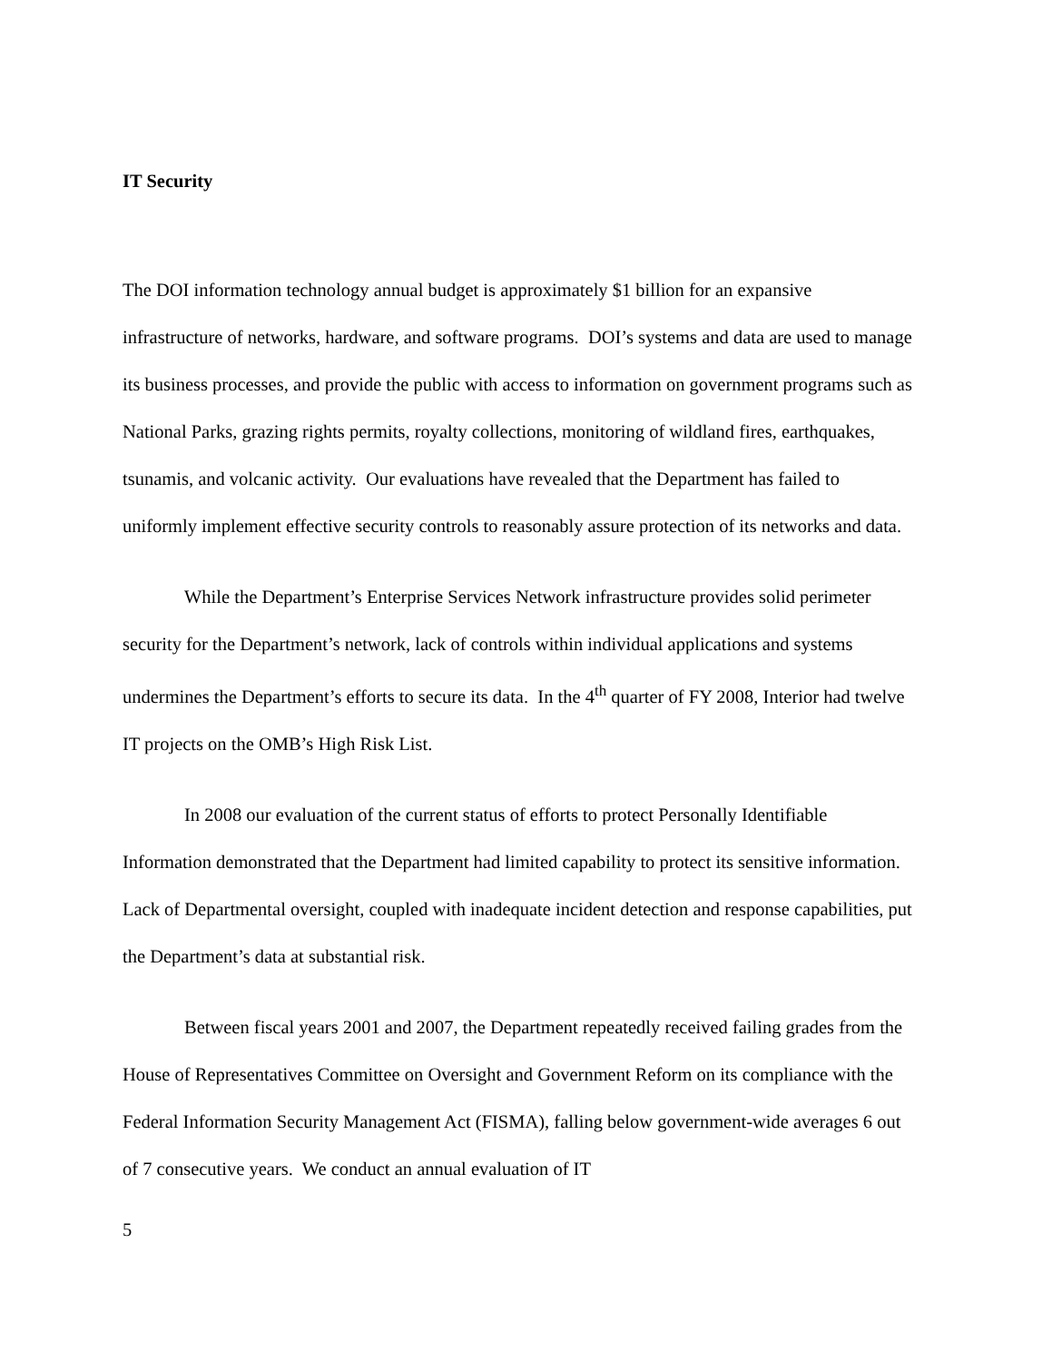IT Security
The DOI information technology annual budget is approximately $1 billion for an expansive infrastructure of networks, hardware, and software programs. DOI’s systems and data are used to manage its business processes, and provide the public with access to information on government programs such as National Parks, grazing rights permits, royalty collections, monitoring of wildland fires, earthquakes, tsunamis, and volcanic activity. Our evaluations have revealed that the Department has failed to uniformly implement effective security controls to reasonably assure protection of its networks and data.
While the Department’s Enterprise Services Network infrastructure provides solid perimeter security for the Department’s network, lack of controls within individual applications and systems undermines the Department’s efforts to secure its data. In the 4<sup>th</sup> quarter of FY 2008, Interior had twelve IT projects on the OMB’s High Risk List.
In 2008 our evaluation of the current status of efforts to protect Personally Identifiable Information demonstrated that the Department had limited capability to protect its sensitive information. Lack of Departmental oversight, coupled with inadequate incident detection and response capabilities, put the Department’s data at substantial risk.
Between fiscal years 2001 and 2007, the Department repeatedly received failing grades from the House of Representatives Committee on Oversight and Government Reform on its compliance with the Federal Information Security Management Act (FISMA), falling below government-wide averages 6 out of 7 consecutive years. We conduct an annual evaluation of IT
5